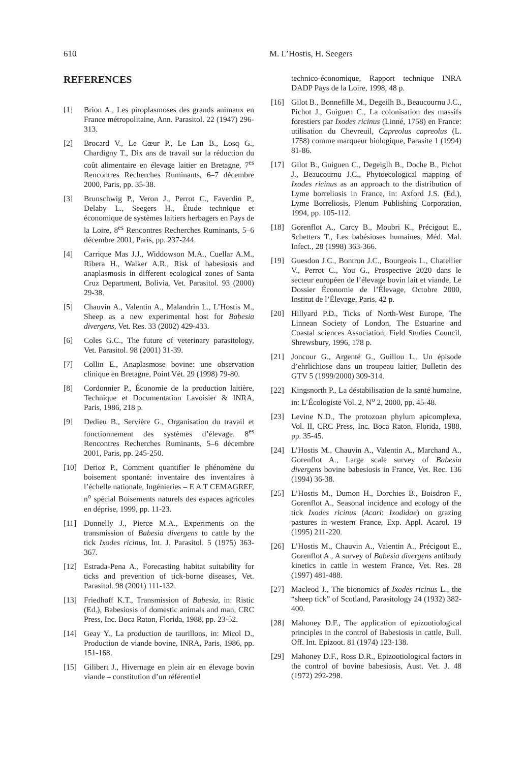610 M. L’Hostis, H. Seegers
REFERENCES
[1] Brion A., Les piroplasmoses des grands animaux en France métropolitaine, Ann. Parasitol. 22 (1947) 296-313.
[2] Brocard V., Le Cœur P., Le Lan B., Losq G., Chardigny T., Dix ans de travail sur la réduction du coût alimentaire en élevage laitier en Bretagne, 7<sup>es</sup> Rencontres Recherches Ruminants, 6–7 décembre 2000, Paris, pp. 35-38.
[3] Brunschwig P., Veron J., Perrot C., Faverdin P., Delaby L., Seegers H., Étude technique et économique de systèmes laitiers herbagers en Pays de la Loire, 8<sup>es</sup> Rencontres Recherches Ruminants, 5–6 décembre 2001, Paris, pp. 237-244.
[4] Carrique Mas J.J., Widdowson M.A., Cuellar A.M., Ribera H., Walker A.R., Risk of babesiosis and anaplasmosis in different ecological zones of Santa Cruz Department, Bolivia, Vet. Parasitol. 93 (2000) 29-38.
[5] Chauvin A., Valentin A., Malandrin L., L’Hostis M., Sheep as a new experimental host for Babesia divergens, Vet. Res. 33 (2002) 429-433.
[6] Coles G.C., The future of veterinary parasitology, Vet. Parasitol. 98 (2001) 31-39.
[7] Collin E., Anaplasmose bovine: une observation clinique en Bretagne, Point Vét. 29 (1998) 79-80.
[8] Cordonnier P., Économie de la production laitière, Technique et Documentation Lavoisier & INRA, Paris, 1986, 218 p.
[9] Dedieu B., Servière G., Organisation du travail et fonctionnement des systèmes d’élevage. 8<sup>es</sup> Rencontres Recherches Ruminants, 5–6 décembre 2001, Paris, pp. 245-250.
[10] Derioz P., Comment quantifier le phénomène du boisement spontané: inventaire des inventaires à l’échelle nationale, Ingénieries – E A T CEMAGREF, n<sup>o</sup> spécial Boisements naturels des espaces agricoles en déprise, 1999, pp. 11-23.
[11] Donnelly J., Pierce M.A., Experiments on the transmission of Babesia divergens to cattle by the tick Ixodes ricinus, Int. J. Parasitol. 5 (1975) 363-367.
[12] Estrada-Pena A., Forecasting habitat suitability for ticks and prevention of tick-borne diseases, Vet. Parasitol. 98 (2001) 111-132.
[13] Friedhoff K.T., Transmission of Babesia, in: Ristic (Ed.), Babesiosis of domestic animals and man, CRC Press, Inc. Boca Raton, Florida, 1988, pp. 23-52.
[14] Geay Y., La production de taurillons, in: Micol D., Production de viande bovine, INRA, Paris, 1986, pp. 151-168.
[15] Gilibert J., Hivernage en plein air en élevage bovin viande – constitution d’un référentiel
technico-économique, Rapport technique INRA DADP Pays de la Loire, 1998, 48 p.
[16] Gilot B., Bonnefille M., Degeilh B., Beaucournu J.C., Pichot J., Guiguen C., La colonisation des massifs forestiers par Ixodes ricinus (Linné, 1758) en France: utilisation du Chevreuil, Capreolus capreolus (L. 1758) comme marqueur biologique, Parasite 1 (1994) 81-86.
[17] Gilot B., Guiguen C., Degeiglh B., Doche B., Pichot J., Beaucournu J.C., Phytoecological mapping of Ixodes ricinus as an approach to the distribution of Lyme borreliosis in France, in: Axford J.S. (Ed.), Lyme Borreliosis, Plenum Publishing Corporation, 1994, pp. 105-112.
[18] Gorenflot A., Carcy B., Moubri K., Précigout E., Schetters T., Les babésioses humaines, Méd. Mal. Infect., 28 (1998) 363-366.
[19] Guesdon J.C., Bontron J.C., Bourgeois L., Chatellier V., Perrot C., You G., Prospective 2020 dans le secteur européen de l’élevage bovin lait et viande, Le Dossier Économie de l’Élevage, Octobre 2000, Institut de l’Élevage, Paris, 42 p.
[20] Hillyard P.D., Ticks of North-West Europe, The Linnean Society of London, The Estuarine and Coastal sciences Association, Field Studies Council, Shrewsbury, 1996, 178 p.
[21] Joncour G., Argenté G., Guillou L., Un épisode d’ehrlichiose dans un troupeau laitier, Bulletin des GTV 5 (1999/2000) 309-314.
[22] Kingsnorth P., La déstabilisation de la santé humaine, in: L’Écologiste Vol. 2, N<sup>o</sup> 2, 2000, pp. 45-48.
[23] Levine N.D., The protozoan phylum apicomplexa, Vol. II, CRC Press, Inc. Boca Raton, Florida, 1988, pp. 35-45.
[24] L’Hostis M., Chauvin A., Valentin A., Marchand A., Gorenflot A., Large scale survey of Babesia divergens bovine babesiosis in France, Vet. Rec. 136 (1994) 36-38.
[25] L’Hostis M., Dumon H., Dorchies B., Boisdron F., Gorenflot A., Seasonal incidence and ecology of the tick Ixodes ricinus (Acari: Ixodidae) on grazing pastures in western France, Exp. Appl. Acarol. 19 (1995) 211-220.
[26] L’Hostis M., Chauvin A., Valentin A., Précigout E., Gorenflot A., A survey of Babesia divergens antibody kinetics in cattle in western France, Vet. Res. 28 (1997) 481-488.
[27] Macleod J., The bionomics of Ixodes ricinus L., the “sheep tick” of Scotland, Parasitology 24 (1932) 382-400.
[28] Mahoney D.F., The application of epizootiological principles in the control of Babesiosis in cattle, Bull. Off. Int. Epizoot. 81 (1974) 123-138.
[29] Mahoney D.F., Ross D.R., Epizootiological factors in the control of bovine babesiosis, Aust. Vet. J. 48 (1972) 292-298.